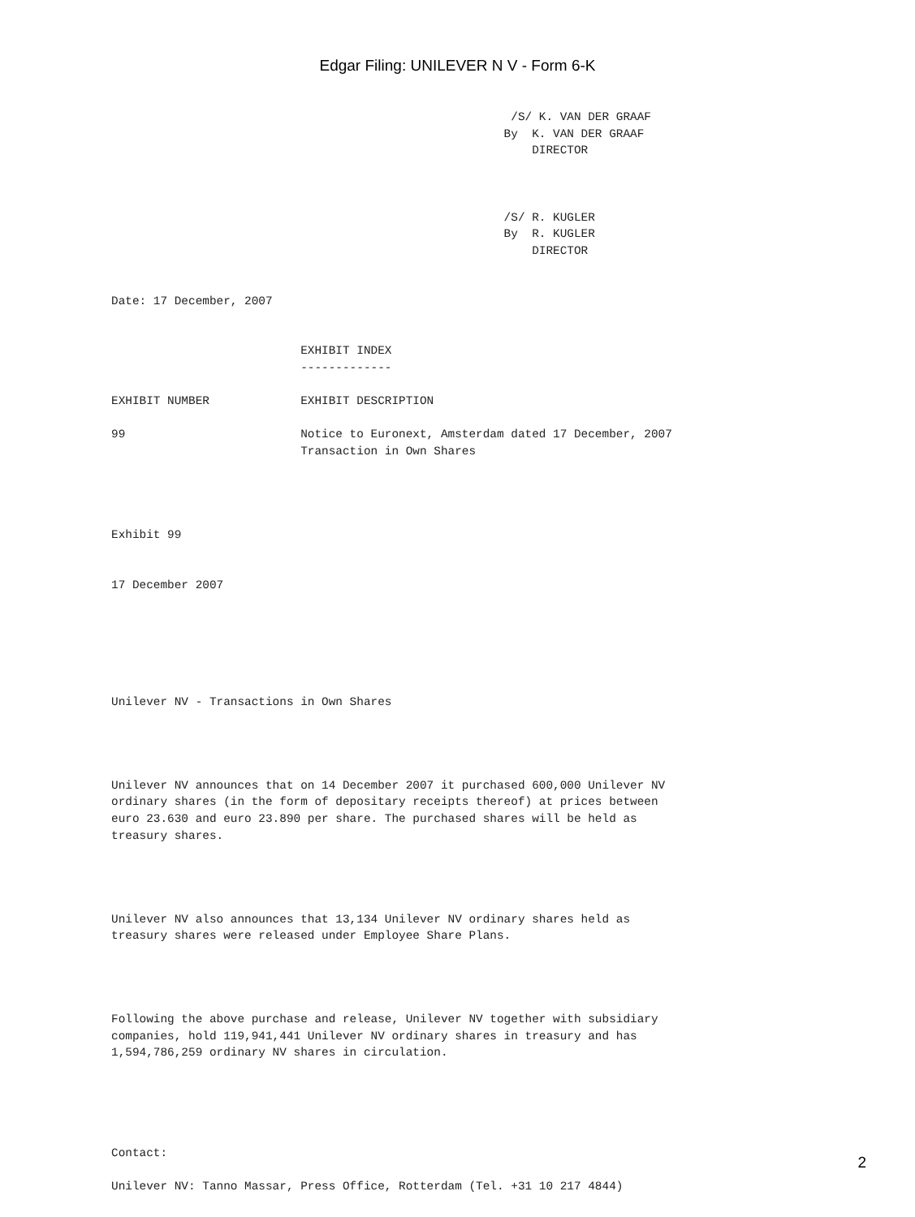Edgar Filing: UNILEVER N V - Form 6-K
                                                         /S/ K. VAN DER GRAAF
                                                        By  K. VAN DER GRAAF
                                                            DIRECTOR



                                                        /S/ R. KUGLER
                                                        By  R. KUGLER
                                                            DIRECTOR


Date: 17 December, 2007


                           EXHIBIT INDEX
                           -------------

EXHIBIT NUMBER             EXHIBIT DESCRIPTION

99                         Notice to Euronext, Amsterdam dated 17 December, 2007
                           Transaction in Own Shares




Exhibit 99


17 December 2007






Unilever NV - Transactions in Own Shares




Unilever NV announces that on 14 December 2007 it purchased 600,000 Unilever NV
ordinary shares (in the form of depositary receipts thereof) at prices between
euro 23.630 and euro 23.890 per share. The purchased shares will be held as
treasury shares.




Unilever NV also announces that 13,134 Unilever NV ordinary shares held as
treasury shares were released under Employee Share Plans.




Following the above purchase and release, Unilever NV together with subsidiary
companies, hold 119,941,441 Unilever NV ordinary shares in treasury and has
1,594,786,259 ordinary NV shares in circulation.





Contact:

Unilever NV: Tanno Massar, Press Office, Rotterdam (Tel. +31 10 217 4844)
2